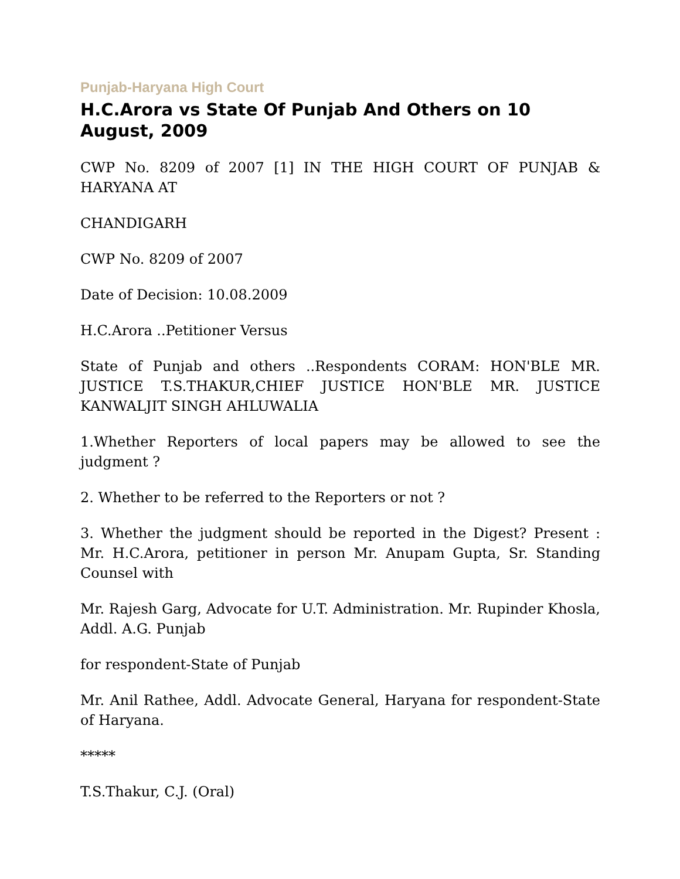Punjab-Haryana High Court
H.C.Arora vs State Of Punjab And Others on 10 August, 2009
CWP No. 8209 of 2007 [1] IN THE HIGH COURT OF PUNJAB & HARYANA AT
CHANDIGARH
CWP No. 8209 of 2007
Date of Decision: 10.08.2009
H.C.Arora ..Petitioner Versus
State of Punjab and others ..Respondents CORAM: HON'BLE MR. JUSTICE T.S.THAKUR,CHIEF JUSTICE HON'BLE MR. JUSTICE KANWALJIT SINGH AHLUWALIA
1.Whether Reporters of local papers may be allowed to see the judgment ?
2. Whether to be referred to the Reporters or not ?
3. Whether the judgment should be reported in the Digest? Present : Mr. H.C.Arora, petitioner in person Mr. Anupam Gupta, Sr. Standing Counsel with
Mr. Rajesh Garg, Advocate for U.T. Administration. Mr. Rupinder Khosla, Addl. A.G. Punjab
for respondent-State of Punjab
Mr. Anil Rathee, Addl. Advocate General, Haryana for respondent-State of Haryana.
*****
T.S.Thakur, C.J. (Oral)